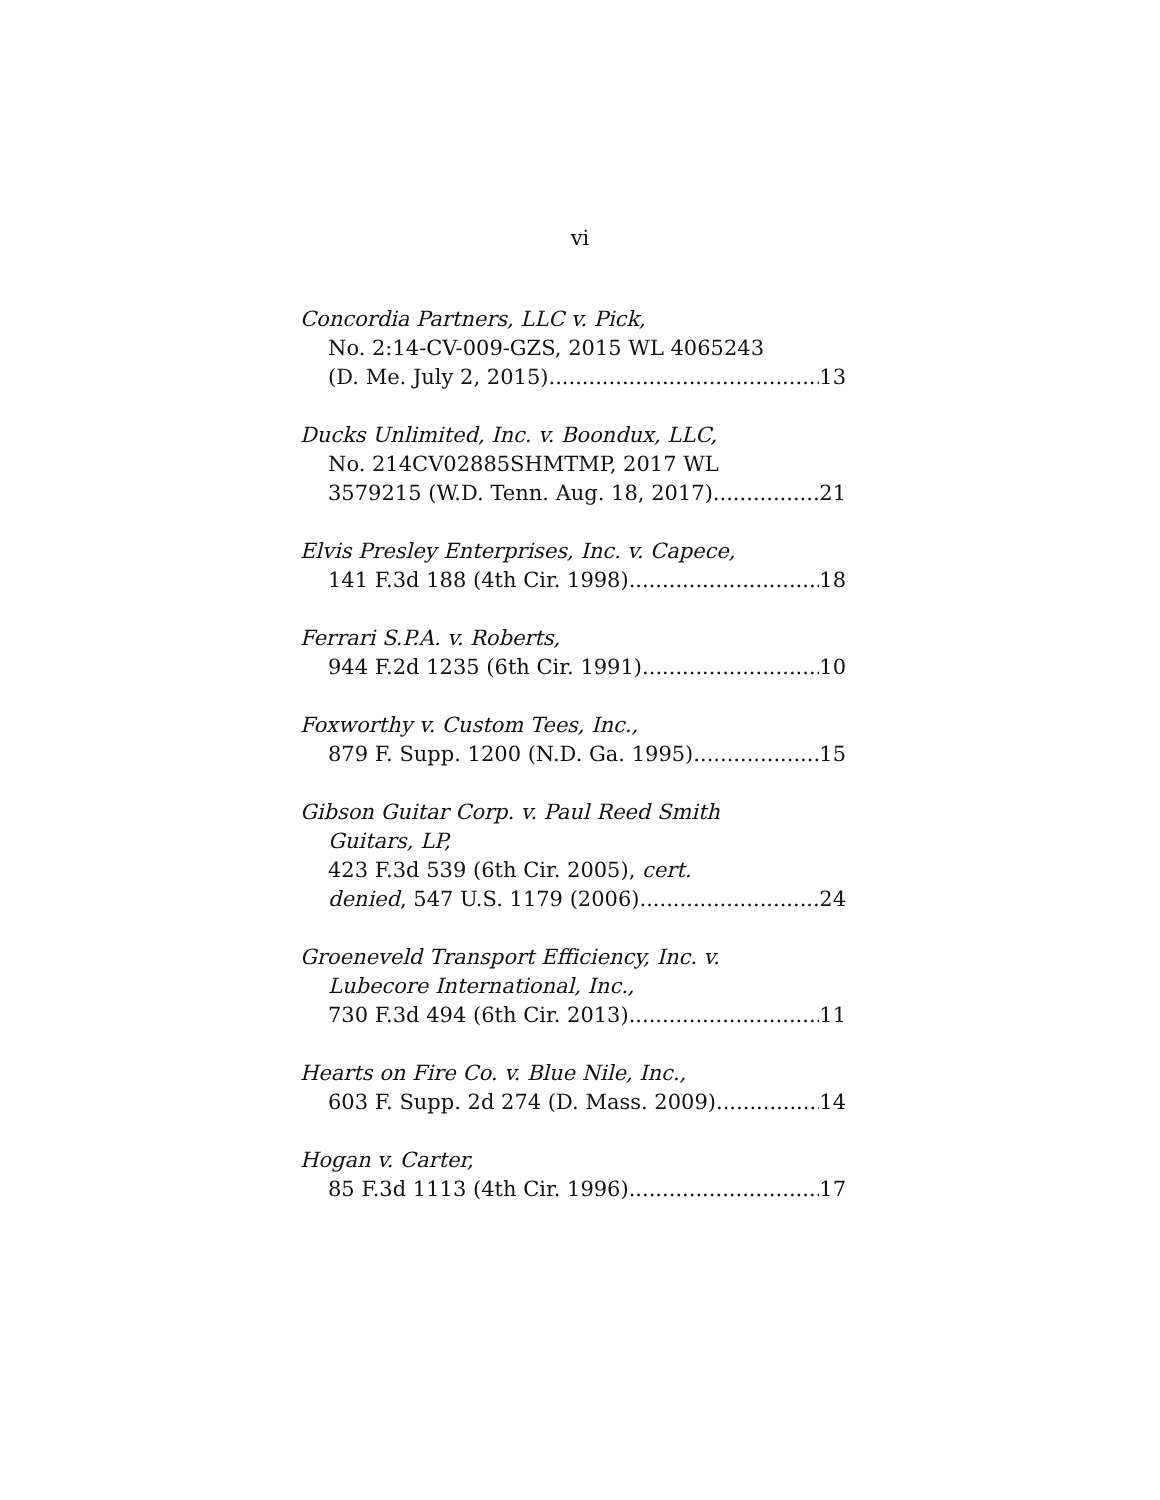vi
Concordia Partners, LLC v. Pick,
No. 2:14-CV-009-GZS, 2015 WL 4065243
(D. Me. July 2, 2015) 13
Ducks Unlimited, Inc. v. Boondux, LLC,
No. 214CV02885SHMTMP, 2017 WL
3579215 (W.D. Tenn. Aug. 18, 2017) 21
Elvis Presley Enterprises, Inc. v. Capece,
141 F.3d 188 (4th Cir. 1998) 18
Ferrari S.P.A. v. Roberts,
944 F.2d 1235 (6th Cir. 1991) 10
Foxworthy v. Custom Tees, Inc.,
879 F. Supp. 1200 (N.D. Ga. 1995) 15
Gibson Guitar Corp. v. Paul Reed Smith
Guitars, LP,
423 F.3d 539 (6th Cir. 2005), cert.
denied, 547 U.S. 1179 (2006) 24
Groeneveld Transport Efficiency, Inc. v.
Lubecore International, Inc.,
730 F.3d 494 (6th Cir. 2013) 11
Hearts on Fire Co. v. Blue Nile, Inc.,
603 F. Supp. 2d 274 (D. Mass. 2009) 14
Hogan v. Carter,
85 F.3d 1113 (4th Cir. 1996) 17